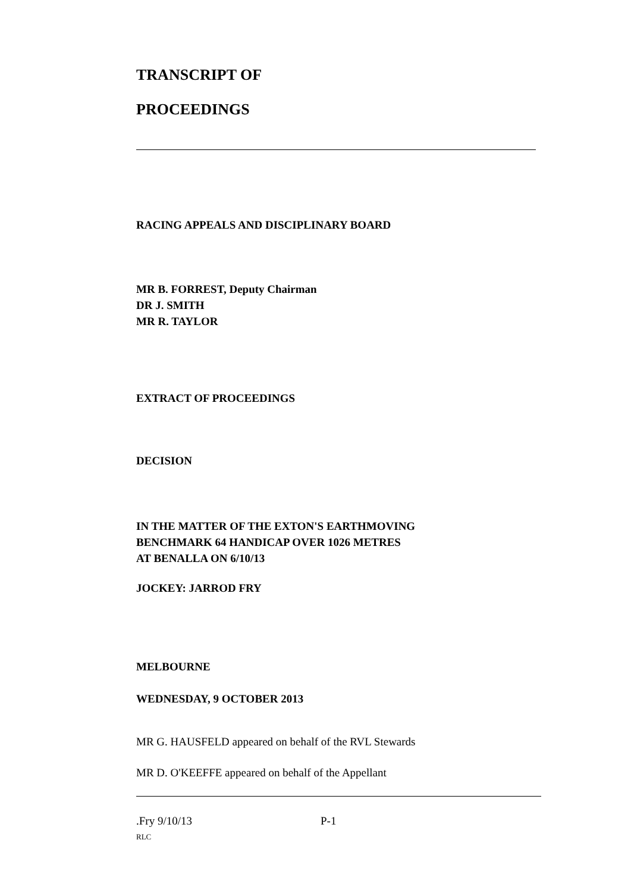TRANSCRIPT OF
PROCEEDINGS
RACING APPEALS AND DISCIPLINARY BOARD
MR B. FORREST, Deputy Chairman
DR J. SMITH
MR R. TAYLOR
EXTRACT OF PROCEEDINGS
DECISION
IN THE MATTER OF THE EXTON'S EARTHMOVING
BENCHMARK 64 HANDICAP OVER 1026 METRES
AT BENALLA ON 6/10/13
JOCKEY: JARROD FRY
MELBOURNE
WEDNESDAY, 9 OCTOBER 2013
MR G. HAUSFELD appeared on behalf of the RVL Stewards
MR D. O'KEEFFE appeared on behalf of the Appellant
.Fry 9/10/13 P-1
RLC